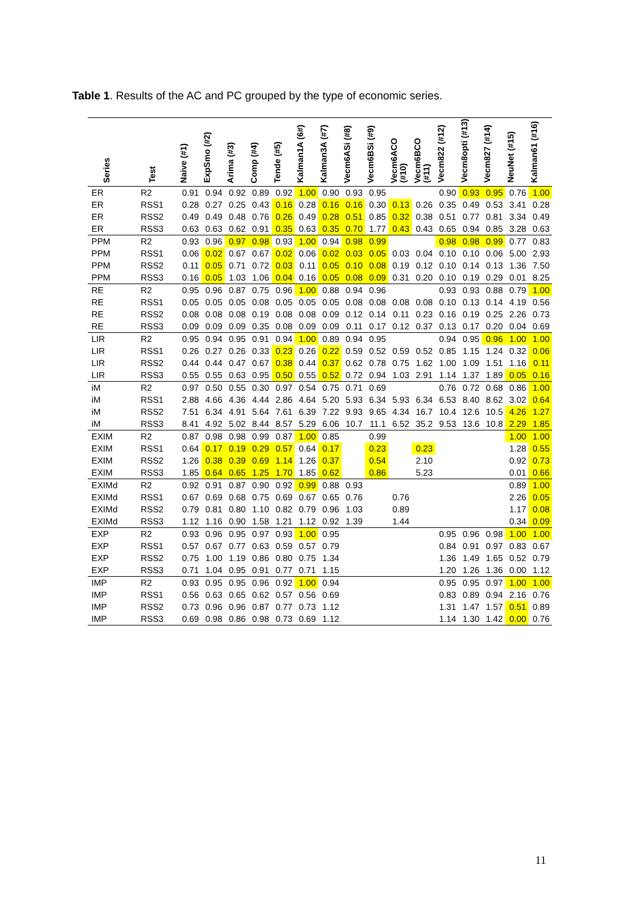Table 1. Results of the AC and PC grouped by the type of economic series.
| Series | Test | Naive (#1) | ExpSmo (#2) | Arima (#3) | Comp (#4) | Tende (#5) | Kalman1A (6#) | Kalman3A (#7) | Vecm6ASi (#8) | Vecm6BSi (#9) | Vecm6ACO (#10) | Vecm6BCO (#11) | Vecm822 (#12) | Vecm8opti (#13) | Vecm827 (#14) | NeuNet (#15) | Kalman61 (#16) |
| --- | --- | --- | --- | --- | --- | --- | --- | --- | --- | --- | --- | --- | --- | --- | --- | --- | --- |
| ER | R2 | 0.91 | 0.94 | 0.92 | 0.89 | 0.92 | 1.00 | 0.90 | 0.93 | 0.95 | | | 0.90 | 0.93 | 0.95 | 0.76 | 1.00 |
| ER | RSS1 | 0.28 | 0.27 | 0.25 | 0.43 | 0.16 | 0.28 | 0.16 | 0.16 | 0.30 | 0.13 | 0.26 | 0.35 | 0.49 | 0.53 | 3.41 | 0.28 |
| ER | RSS2 | 0.49 | 0.49 | 0.48 | 0.76 | 0.26 | 0.49 | 0.28 | 0.51 | 0.85 | 0.32 | 0.38 | 0.51 | 0.77 | 0.81 | 3.34 | 0.49 |
| ER | RSS3 | 0.63 | 0.63 | 0.62 | 0.91 | 0.35 | 0.63 | 0.35 | 0.70 | 1.77 | 0.43 | 0.43 | 0.65 | 0.94 | 0.85 | 3.28 | 0.63 |
| PPM | R2 | 0.93 | 0.96 | 0.97 | 0.98 | 0.93 | 1.00 | 0.94 | 0.98 | 0.99 | | | 0.98 | 0.98 | 0.99 | 0.77 | 0.83 |
| PPM | RSS1 | 0.06 | 0.02 | 0.67 | 0.67 | 0.02 | 0.06 | 0.02 | 0.03 | 0.05 | 0.03 | 0.04 | 0.10 | 0.10 | 0.06 | 5.00 | 2.93 |
| PPM | RSS2 | 0.11 | 0.05 | 0.71 | 0.72 | 0.03 | 0.11 | 0.05 | 0.10 | 0.08 | 0.19 | 0.12 | 0.10 | 0.14 | 0.13 | 1.36 | 7.50 |
| PPM | RSS3 | 0.16 | 0.05 | 1.03 | 1.06 | 0.04 | 0.16 | 0.05 | 0.08 | 0.09 | 0.31 | 0.20 | 0.10 | 0.19 | 0.29 | 0.01 | 8.25 |
| RE | R2 | 0.95 | 0.96 | 0.87 | 0.75 | 0.96 | 1.00 | 0.88 | 0.94 | 0.96 | | | 0.93 | 0.93 | 0.88 | 0.79 | 1.00 |
| RE | RSS1 | 0.05 | 0.05 | 0.05 | 0.08 | 0.05 | 0.05 | 0.05 | 0.08 | 0.08 | 0.08 | 0.08 | 0.10 | 0.13 | 0.14 | 4.19 | 0.56 |
| RE | RSS2 | 0.08 | 0.08 | 0.08 | 0.19 | 0.08 | 0.08 | 0.09 | 0.12 | 0.14 | 0.11 | 0.23 | 0.16 | 0.19 | 0.25 | 2.26 | 0.73 |
| RE | RSS3 | 0.09 | 0.09 | 0.09 | 0.35 | 0.08 | 0.09 | 0.09 | 0.11 | 0.17 | 0.12 | 0.37 | 0.13 | 0.17 | 0.20 | 0.04 | 0.69 |
| LIR | R2 | 0.95 | 0.94 | 0.95 | 0.91 | 0.94 | 1.00 | 0.89 | 0.94 | 0.95 | | | 0.94 | 0.95 | 0.96 | 1.00 | 1.00 |
| LIR | RSS1 | 0.26 | 0.27 | 0.26 | 0.33 | 0.23 | 0.26 | 0.22 | 0.59 | 0.52 | 0.59 | 0.52 | 0.85 | 1.15 | 1.24 | 0.32 | 0.06 |
| LIR | RSS2 | 0.44 | 0.44 | 0.47 | 0.67 | 0.38 | 0.44 | 0.37 | 0.62 | 0.78 | 0.75 | 1.62 | 1.00 | 1.09 | 1.51 | 1.16 | 0.11 |
| LIR | RSS3 | 0.55 | 0.55 | 0.63 | 0.95 | 0.50 | 0.55 | 0.52 | 0.72 | 0.94 | 1.03 | 2.91 | 1.14 | 1.37 | 1.89 | 0.05 | 0.16 |
| iM | R2 | 0.97 | 0.50 | 0.55 | 0.30 | 0.97 | 0.54 | 0.75 | 0.71 | 0.69 | | | 0.76 | 0.72 | 0.68 | 0.86 | 1.00 |
| iM | RSS1 | 2.88 | 4.66 | 4.36 | 4.44 | 2.86 | 4.64 | 5.20 | 5.93 | 6.34 | 5.93 | 6.34 | 6.53 | 8.40 | 8.62 | 3.02 | 0.64 |
| iM | RSS2 | 7.51 | 6.34 | 4.91 | 5.64 | 7.61 | 6.39 | 7.22 | 9.93 | 9.65 | 4.34 | 16.7 | 10.4 | 12.6 | 10.5 | 4.26 | 1.27 |
| iM | RSS3 | 8.41 | 4.92 | 5.02 | 8.44 | 8.57 | 5.29 | 6.06 | 10.7 | 11.1 | 6.52 | 35.2 | 9.53 | 13.6 | 10.8 | 2.29 | 1.85 |
| EXIM | R2 | 0.87 | 0.98 | 0.98 | 0.99 | 0.87 | 1.00 | 0.85 | | 0.99 | | | | | | 1.00 | 1.00 |
| EXIM | RSS1 | 0.64 | 0.17 | 0.19 | 0.29 | 0.57 | 0.64 | 0.17 | | 0.23 | | 0.23 | | | | 1.28 | 0.55 |
| EXIM | RSS2 | 1.26 | 0.38 | 0.39 | 0.69 | 1.14 | 1.26 | 0.37 | | 0.54 | | 2.10 | | | | 0.92 | 0.73 |
| EXIM | RSS3 | 1.85 | 0.64 | 0.65 | 1.25 | 1.70 | 1.85 | 0.62 | | 0.86 | | 5.23 | | | | 0.01 | 0.66 |
| EXIMd | R2 | 0.92 | 0.91 | 0.87 | 0.90 | 0.92 | 0.99 | 0.88 | 0.93 | | | | | | | 0.89 | 1.00 |
| EXIMd | RSS1 | 0.67 | 0.69 | 0.68 | 0.75 | 0.69 | 0.67 | 0.65 | 0.76 | | 0.76 | | | | | 2.26 | 0.05 |
| EXIMd | RSS2 | 0.79 | 0.81 | 0.80 | 1.10 | 0.82 | 0.79 | 0.96 | 1.03 | | 0.89 | | | | | 1.17 | 0.08 |
| EXIMd | RSS3 | 1.12 | 1.16 | 0.90 | 1.58 | 1.21 | 1.12 | 0.92 | 1.39 | | 1.44 | | | | | 0.34 | 0.09 |
| EXP | R2 | 0.93 | 0.96 | 0.95 | 0.97 | 0.93 | 1.00 | 0.95 | | | | | 0.95 | 0.96 | 0.98 | 1.00 | 1.00 |
| EXP | RSS1 | 0.57 | 0.67 | 0.77 | 0.63 | 0.59 | 0.57 | 0.79 | | | | | 0.84 | 0.91 | 0.97 | 0.83 | 0.67 |
| EXP | RSS2 | 0.75 | 1.00 | 1.19 | 0.86 | 0.80 | 0.75 | 1.34 | | | | | 1.36 | 1.49 | 1.65 | 0.52 | 0.79 |
| EXP | RSS3 | 0.71 | 1.04 | 0.95 | 0.91 | 0.77 | 0.71 | 1.15 | | | | | 1.20 | 1.26 | 1.36 | 0.00 | 1.12 |
| IMP | R2 | 0.93 | 0.95 | 0.95 | 0.96 | 0.92 | 1.00 | 0.94 | | | | | 0.95 | 0.95 | 0.97 | 1.00 | 1.00 |
| IMP | RSS1 | 0.56 | 0.63 | 0.65 | 0.62 | 0.57 | 0.56 | 0.69 | | | | | 0.83 | 0.89 | 0.94 | 2.16 | 0.76 |
| IMP | RSS2 | 0.73 | 0.96 | 0.96 | 0.87 | 0.77 | 0.73 | 1.12 | | | | | 1.31 | 1.47 | 1.57 | 0.51 | 0.89 |
| IMP | RSS3 | 0.69 | 0.98 | 0.86 | 0.98 | 0.73 | 0.69 | 1.12 | | | | | 1.14 | 1.30 | 1.42 | 0.00 | 0.76 |
11